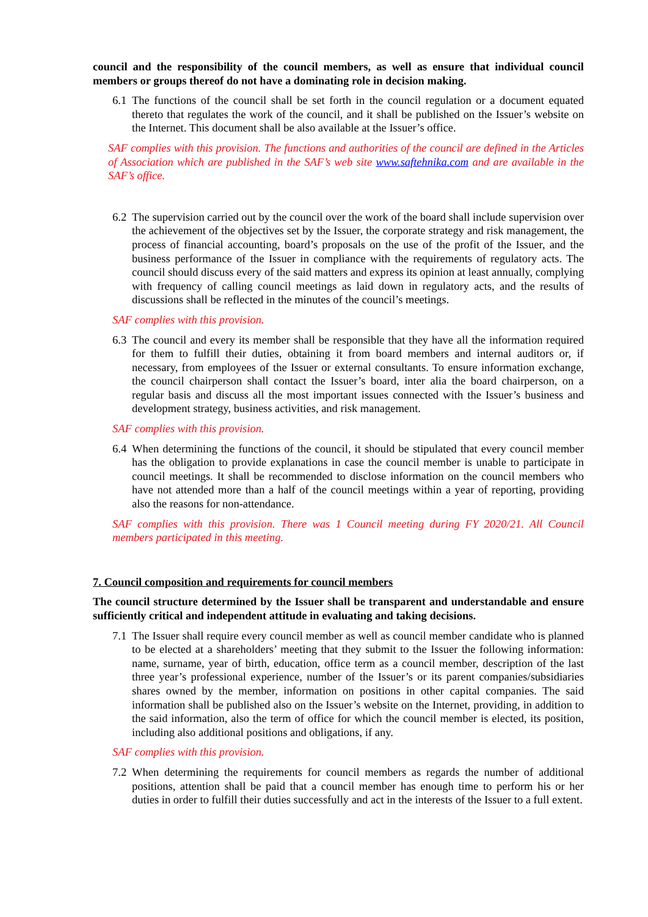council and the responsibility of the council members, as well as ensure that individual council members or groups thereof do not have a dominating role in decision making.
6.1 The functions of the council shall be set forth in the council regulation or a document equated thereto that regulates the work of the council, and it shall be published on the Issuer’s website on the Internet. This document shall be also available at the Issuer’s office.
SAF complies with this provision. The functions and authorities of the council are defined in the Articles of Association which are published in the SAF’s web site www.saftehnika.com and are available in the SAF’s office.
6.2 The supervision carried out by the council over the work of the board shall include supervision over the achievement of the objectives set by the Issuer, the corporate strategy and risk management, the process of financial accounting, board’s proposals on the use of the profit of the Issuer, and the business performance of the Issuer in compliance with the requirements of regulatory acts. The council should discuss every of the said matters and express its opinion at least annually, complying with frequency of calling council meetings as laid down in regulatory acts, and the results of discussions shall be reflected in the minutes of the council’s meetings.
SAF complies with this provision.
6.3 The council and every its member shall be responsible that they have all the information required for them to fulfill their duties, obtaining it from board members and internal auditors or, if necessary, from employees of the Issuer or external consultants. To ensure information exchange, the council chairperson shall contact the Issuer’s board, inter alia the board chairperson, on a regular basis and discuss all the most important issues connected with the Issuer’s business and development strategy, business activities, and risk management.
SAF complies with this provision.
6.4 When determining the functions of the council, it should be stipulated that every council member has the obligation to provide explanations in case the council member is unable to participate in council meetings. It shall be recommended to disclose information on the council members who have not attended more than a half of the council meetings within a year of reporting, providing also the reasons for non-attendance.
SAF complies with this provision. There was 1 Council meeting during FY 2020/21. All Council members participated in this meeting.
7. Council composition and requirements for council members
The council structure determined by the Issuer shall be transparent and understandable and ensure sufficiently critical and independent attitude in evaluating and taking decisions.
7.1 The Issuer shall require every council member as well as council member candidate who is planned to be elected at a shareholders’ meeting that they submit to the Issuer the following information: name, surname, year of birth, education, office term as a council member, description of the last three year’s professional experience, number of the Issuer’s or its parent companies/subsidiaries shares owned by the member, information on positions in other capital companies. The said information shall be published also on the Issuer’s website on the Internet, providing, in addition to the said information, also the term of office for which the council member is elected, its position, including also additional positions and obligations, if any.
SAF complies with this provision.
7.2 When determining the requirements for council members as regards the number of additional positions, attention shall be paid that a council member has enough time to perform his or her duties in order to fulfill their duties successfully and act in the interests of the Issuer to a full extent.